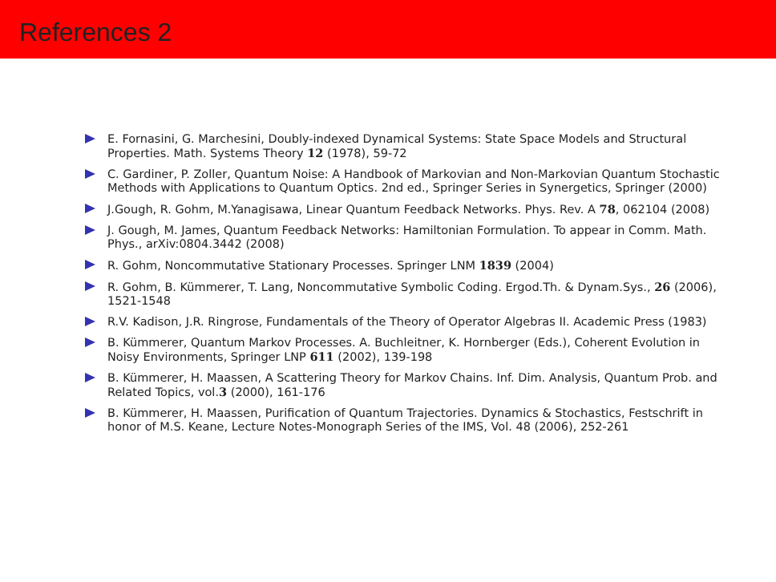References 2
E. Fornasini, G. Marchesini, Doubly-indexed Dynamical Systems: State Space Models and Structural Properties. Math. Systems Theory 12 (1978), 59-72
C. Gardiner, P. Zoller, Quantum Noise: A Handbook of Markovian and Non-Markovian Quantum Stochastic Methods with Applications to Quantum Optics. 2nd ed., Springer Series in Synergetics, Springer (2000)
J.Gough, R. Gohm, M.Yanagisawa, Linear Quantum Feedback Networks. Phys. Rev. A 78, 062104 (2008)
J. Gough, M. James, Quantum Feedback Networks: Hamiltonian Formulation. To appear in Comm. Math. Phys., arXiv:0804.3442 (2008)
R. Gohm, Noncommutative Stationary Processes. Springer LNM 1839 (2004)
R. Gohm, B. Kümmerer, T. Lang, Noncommutative Symbolic Coding. Ergod.Th. & Dynam.Sys., 26 (2006), 1521-1548
R.V. Kadison, J.R. Ringrose, Fundamentals of the Theory of Operator Algebras II. Academic Press (1983)
B. Kümmerer, Quantum Markov Processes. A. Buchleitner, K. Hornberger (Eds.), Coherent Evolution in Noisy Environments, Springer LNP 611 (2002), 139-198
B. Kümmerer, H. Maassen, A Scattering Theory for Markov Chains. Inf. Dim. Analysis, Quantum Prob. and Related Topics, vol.3 (2000), 161-176
B. Kümmerer, H. Maassen, Purification of Quantum Trajectories. Dynamics & Stochastics, Festschrift in honor of M.S. Keane, Lecture Notes-Monograph Series of the IMS, Vol. 48 (2006), 252-261